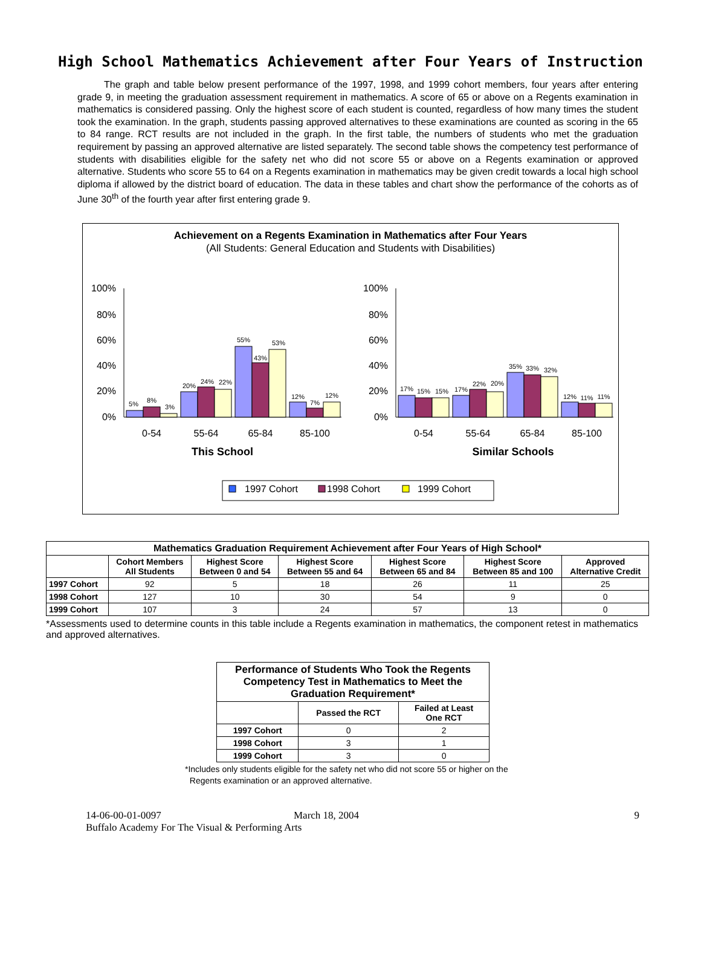High School Mathematics Achievement after Four Years of Instruction
The graph and table below present performance of the 1997, 1998, and 1999 cohort members, four years after entering grade 9, in meeting the graduation assessment requirement in mathematics. A score of 65 or above on a Regents examination in mathematics is considered passing. Only the highest score of each student is counted, regardless of how many times the student took the examination. In the graph, students passing approved alternatives to these examinations are counted as scoring in the 65 to 84 range. RCT results are not included in the graph. In the first table, the numbers of students who met the graduation requirement by passing an approved alternative are listed separately. The second table shows the competency test performance of students with disabilities eligible for the safety net who did not score 55 or above on a Regents examination or approved alternative. Students who score 55 to 64 on a Regents examination in mathematics may be given credit towards a local high school diploma if allowed by the district board of education. The data in these tables and chart show the performance of the cohorts as of June 30<sup>th</sup> of the fourth year after first entering grade 9.
Achievement on a Regents Examination in Mathematics after Four Years
(All Students: General Education and Students with Disabilities)
100%
80%
60%
40%
20%
0%
100%
80%
60%
40%
20%
0%
5%
8%
3%
20%
24%
22%
55%
43%
53%
12%
7%
12%
17%
15%
15%
17%
22%
20%
35%
33%
32%
12%
11%
11%
0-54
55-64
65-84
85-100
0-54
55-64
65-84
85-100
This School
Similar Schools
1997 Cohort
1998 Cohort
1999 Cohort
| Mathematics Graduation Requirement Achievement after Four Years of High School* | | | | | | |
| --- | --- | --- | --- | --- | --- | --- |
| | Cohort Members All Students | Highest Score Between 0 and 54 | Highest Score Between 55 and 64 | Highest Score Between 65 and 84 | Highest Score Between 85 and 100 | Approved Alternative Credit |
| 1997 Cohort | 92 | 5 | 18 | 26 | 11 | 25 |
| 1998 Cohort | 127 | 10 | 30 | 54 | 9 | 0 |
| 1999 Cohort | 107 | 3 | 24 | 57 | 13 | 0 |
*Assessments used to determine counts in this table include a Regents examination in mathematics, the component retest in mathematics and approved alternatives.
| Performance of Students Who Took the Regents Competency Test in Mathematics to Meet the Graduation Requirement* | | |
| --- | --- | --- |
| | Passed the RCT | Failed at Least One RCT |
| 1997 Cohort | 0 | 2 |
| 1998 Cohort | 3 | 1 |
| 1999 Cohort | 3 | 0 |
*Includes only students eligible for the safety net who did not score 55 or higher on the
Regents examination or an approved alternative.
14-06-00-01-0097 March 18, 2004 9
Buffalo Academy For The Visual & Performing Arts